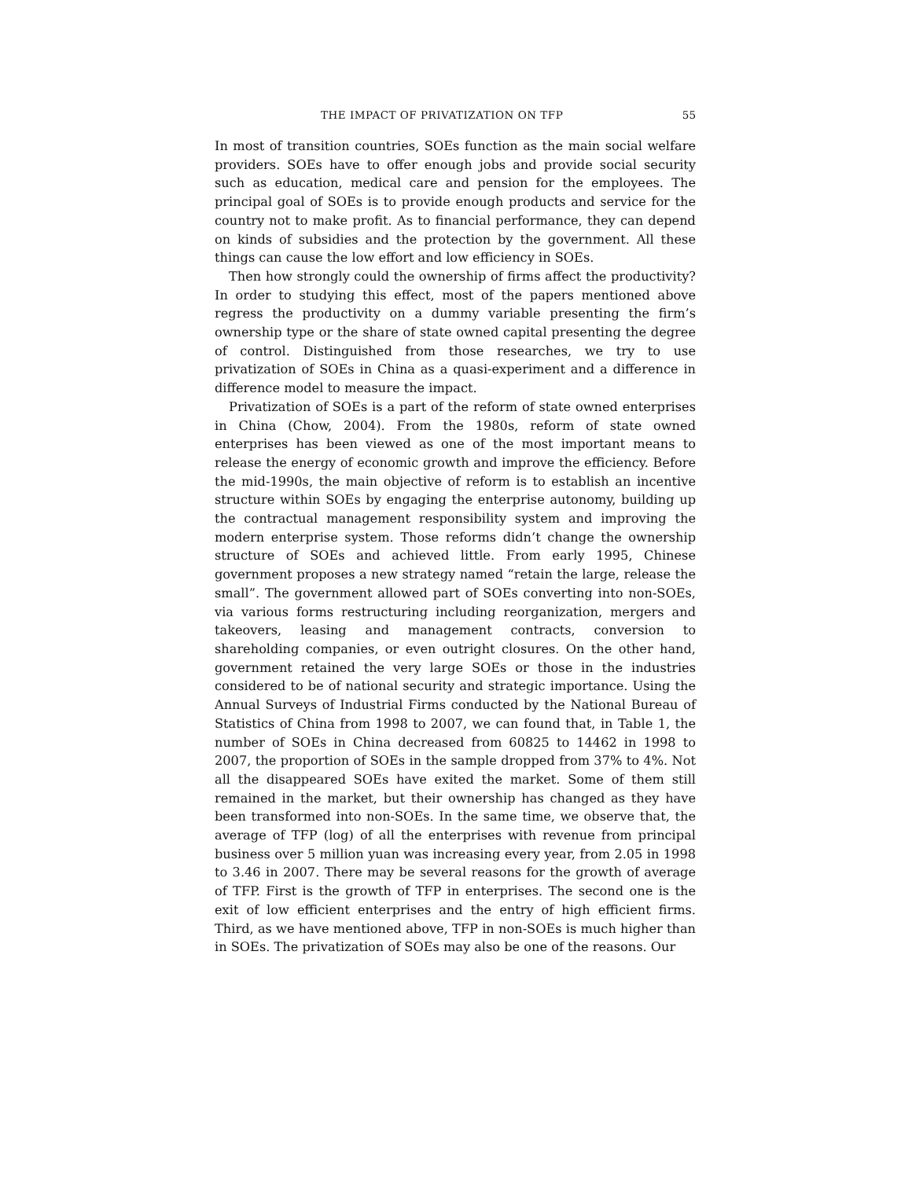THE IMPACT OF PRIVATIZATION ON TFP 55
In most of transition countries, SOEs function as the main social welfare providers. SOEs have to offer enough jobs and provide social security such as education, medical care and pension for the employees. The principal goal of SOEs is to provide enough products and service for the country not to make profit. As to financial performance, they can depend on kinds of subsidies and the protection by the government. All these things can cause the low effort and low efficiency in SOEs.
Then how strongly could the ownership of firms affect the productivity? In order to studying this effect, most of the papers mentioned above regress the productivity on a dummy variable presenting the firm’s ownership type or the share of state owned capital presenting the degree of control. Distinguished from those researches, we try to use privatization of SOEs in China as a quasi-experiment and a difference in difference model to measure the impact.
Privatization of SOEs is a part of the reform of state owned enterprises in China (Chow, 2004). From the 1980s, reform of state owned enterprises has been viewed as one of the most important means to release the energy of economic growth and improve the efficiency. Before the mid-1990s, the main objective of reform is to establish an incentive structure within SOEs by engaging the enterprise autonomy, building up the contractual management responsibility system and improving the modern enterprise system. Those reforms didn’t change the ownership structure of SOEs and achieved little. From early 1995, Chinese government proposes a new strategy named “retain the large, release the small”. The government allowed part of SOEs converting into non-SOEs, via various forms restructuring including reorganization, mergers and takeovers, leasing and management contracts, conversion to shareholding companies, or even outright closures. On the other hand, government retained the very large SOEs or those in the industries considered to be of national security and strategic importance. Using the Annual Surveys of Industrial Firms conducted by the National Bureau of Statistics of China from 1998 to 2007, we can found that, in Table 1, the number of SOEs in China decreased from 60825 to 14462 in 1998 to 2007, the proportion of SOEs in the sample dropped from 37% to 4%. Not all the disappeared SOEs have exited the market. Some of them still remained in the market, but their ownership has changed as they have been transformed into non-SOEs. In the same time, we observe that, the average of TFP (log) of all the enterprises with revenue from principal business over 5 million yuan was increasing every year, from 2.05 in 1998 to 3.46 in 2007. There may be several reasons for the growth of average of TFP. First is the growth of TFP in enterprises. The second one is the exit of low efficient enterprises and the entry of high efficient firms. Third, as we have mentioned above, TFP in non-SOEs is much higher than in SOEs. The privatization of SOEs may also be one of the reasons. Our